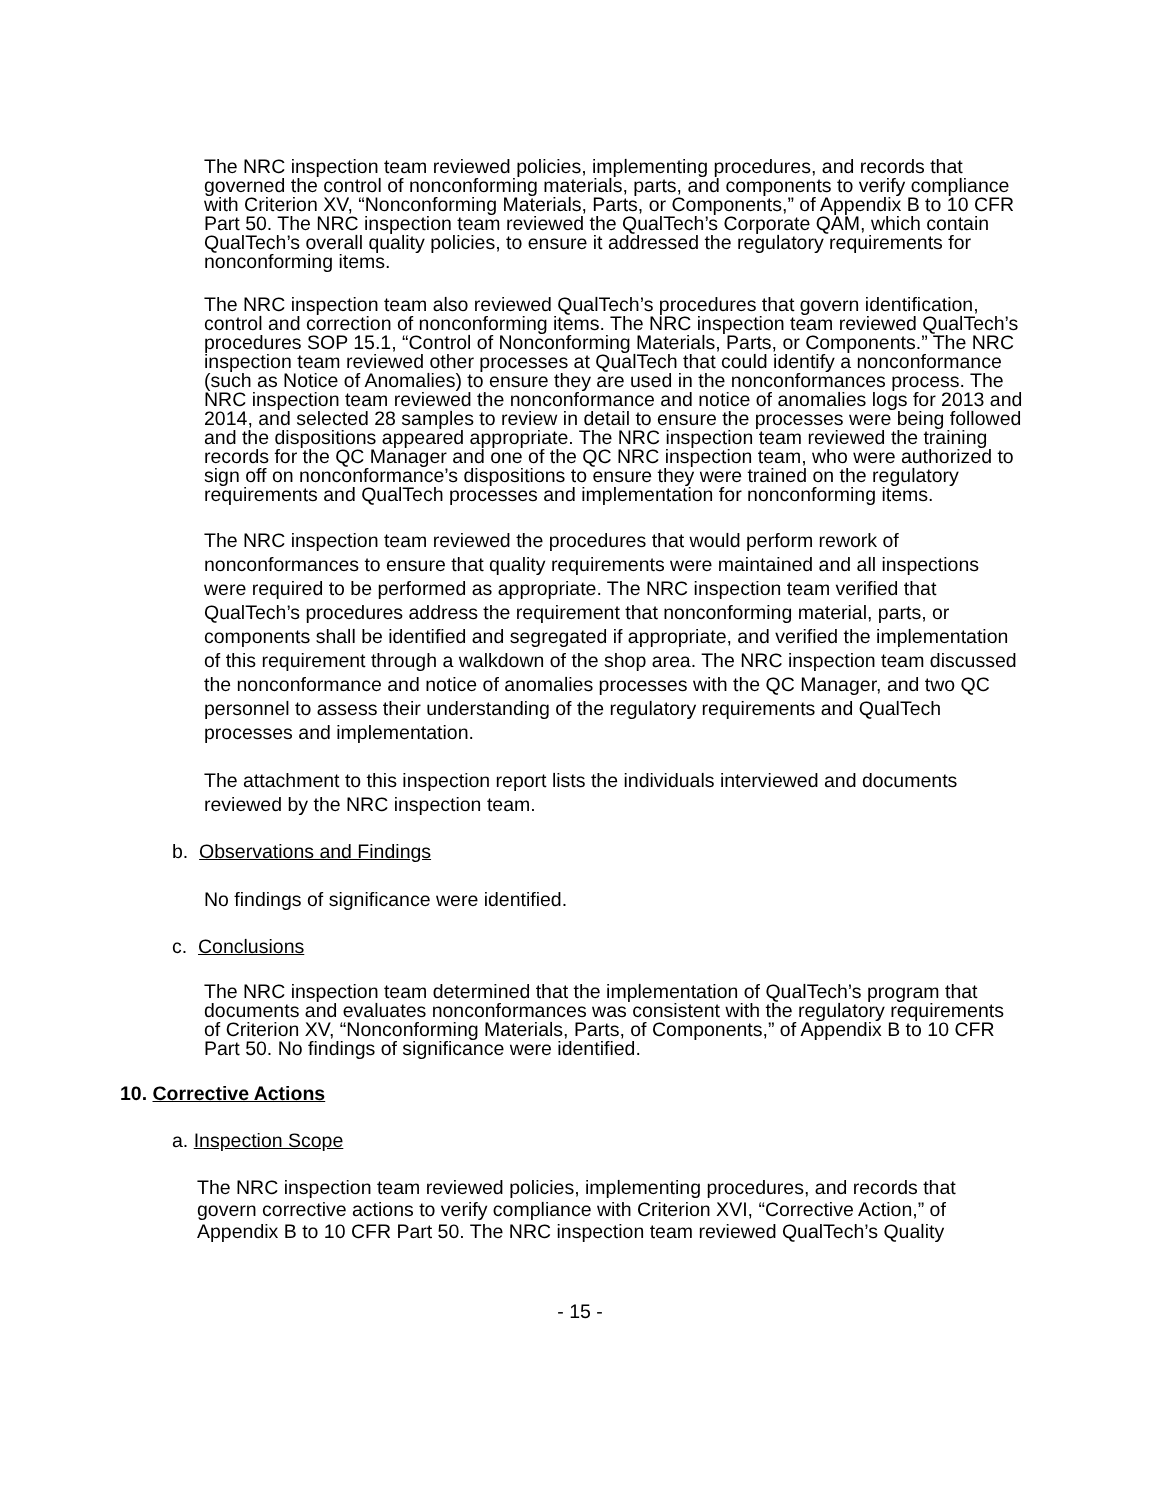The NRC inspection team reviewed policies, implementing procedures, and records that governed the control of nonconforming materials, parts, and components to verify compliance with Criterion XV, “Nonconforming Materials, Parts, or Components,” of Appendix B to 10 CFR Part 50. The NRC inspection team reviewed the QualTech’s Corporate QAM, which contain QualTech’s overall quality policies, to ensure it addressed the regulatory requirements for nonconforming items.
The NRC inspection team also reviewed QualTech’s procedures that govern identification, control and correction of nonconforming items. The NRC inspection team reviewed QualTech’s procedures SOP 15.1, “Control of Nonconforming Materials, Parts, or Components.” The NRC inspection team reviewed other processes at QualTech that could identify a nonconformance (such as Notice of Anomalies) to ensure they are used in the nonconformances process. The NRC inspection team reviewed the nonconformance and notice of anomalies logs for 2013 and 2014, and selected 28 samples to review in detail to ensure the processes were being followed and the dispositions appeared appropriate. The NRC inspection team reviewed the training records for the QC Manager and one of the QC NRC inspection team, who were authorized to sign off on nonconformance’s dispositions to ensure they were trained on the regulatory requirements and QualTech processes and implementation for nonconforming items.
The NRC inspection team reviewed the procedures that would perform rework of nonconformances to ensure that quality requirements were maintained and all inspections were required to be performed as appropriate. The NRC inspection team verified that QualTech’s procedures address the requirement that nonconforming material, parts, or components shall be identified and segregated if appropriate, and verified the implementation of this requirement through a walkdown of the shop area. The NRC inspection team discussed the nonconformance and notice of anomalies processes with the QC Manager, and two QC personnel to assess their understanding of the regulatory requirements and QualTech processes and implementation.
The attachment to this inspection report lists the individuals interviewed and documents reviewed by the NRC inspection team.
b. Observations and Findings
No findings of significance were identified.
c. Conclusions
The NRC inspection team determined that the implementation of QualTech’s program that documents and evaluates nonconformances was consistent with the regulatory requirements of Criterion XV, “Nonconforming Materials, Parts, of Components,” of Appendix B to 10 CFR Part 50. No findings of significance were identified.
10. Corrective Actions
a. Inspection Scope
The NRC inspection team reviewed policies, implementing procedures, and records that govern corrective actions to verify compliance with Criterion XVI, “Corrective Action,” of Appendix B to 10 CFR Part 50. The NRC inspection team reviewed QualTech’s Quality
- 15 -